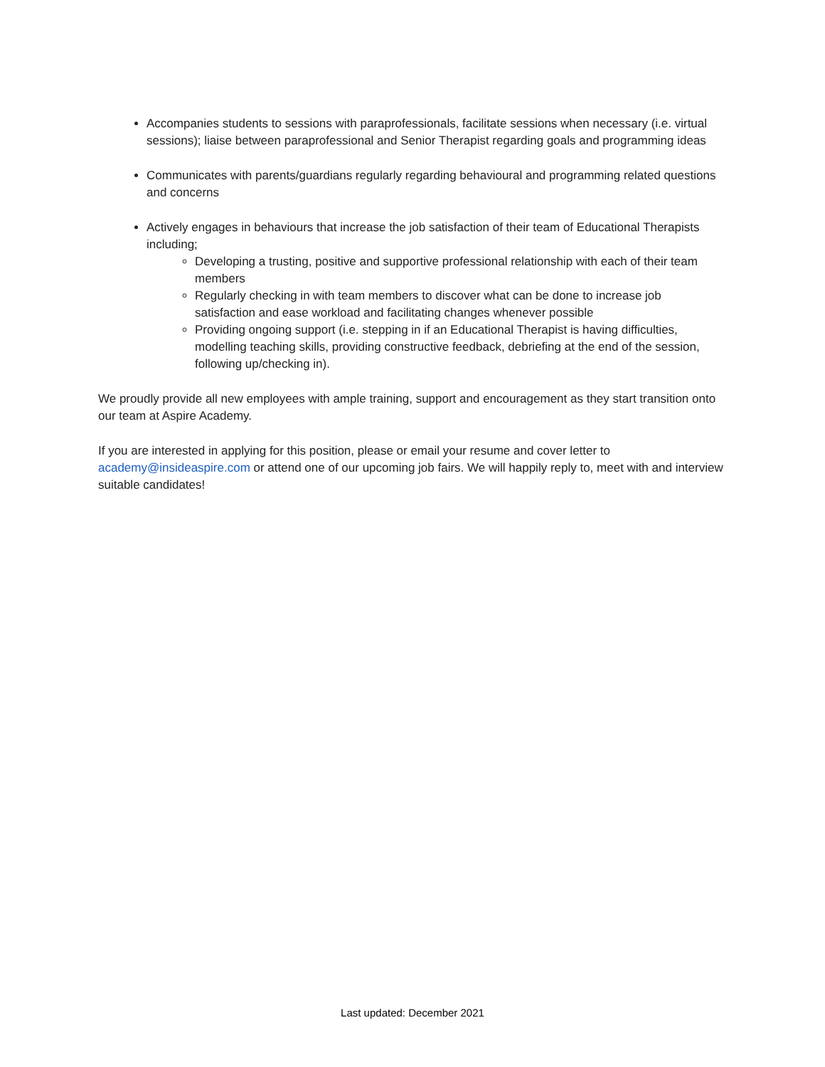Accompanies students to sessions with paraprofessionals, facilitate sessions when necessary (i.e. virtual sessions); liaise between paraprofessional and Senior Therapist regarding goals and programming ideas
Communicates with parents/guardians regularly regarding behavioural and programming related questions and concerns
Actively engages in behaviours that increase the job satisfaction of their team of Educational Therapists including;
Developing a trusting, positive and supportive professional relationship with each of their team members
Regularly checking in with team members to discover what can be done to increase job satisfaction and ease workload and facilitating changes whenever possible
Providing ongoing support (i.e. stepping in if an Educational Therapist is having difficulties, modelling teaching skills, providing constructive feedback, debriefing at the end of the session, following up/checking in).
We proudly provide all new employees with ample training, support and encouragement as they start transition onto our team at Aspire Academy.
If you are interested in applying for this position, please or email your resume and cover letter to academy@insideaspire.com or attend one of our upcoming job fairs. We will happily reply to, meet with and interview suitable candidates!
Last updated: December 2021